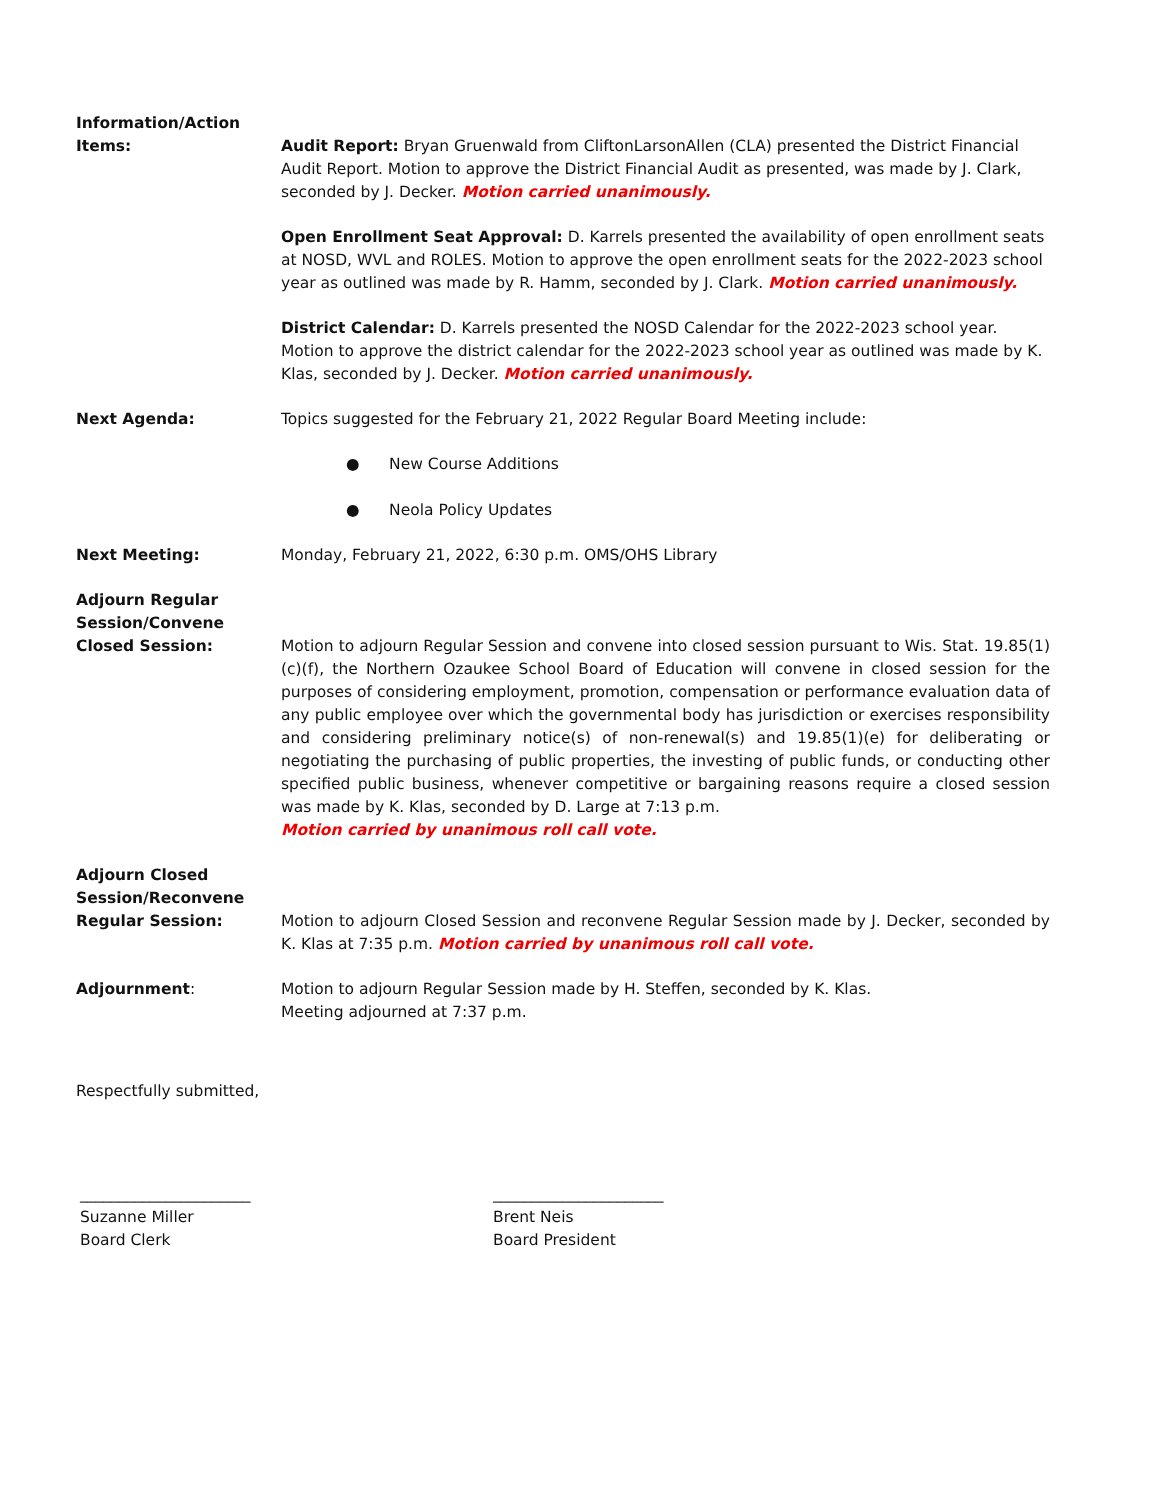Information/Action
Items:
Audit Report: Bryan Gruenwald from CliftonLarsonAllen (CLA) presented the District Financial Audit Report. Motion to approve the District Financial Audit as presented, was made by J. Clark, seconded by J. Decker. Motion carried unanimously.
Open Enrollment Seat Approval: D. Karrels presented the availability of open enrollment seats at NOSD, WVL and ROLES. Motion to approve the open enrollment seats for the 2022-2023 school year as outlined was made by R. Hamm, seconded by J. Clark. Motion carried unanimously.
District Calendar: D. Karrels presented the NOSD Calendar for the 2022-2023 school year. Motion to approve the district calendar for the 2022-2023 school year as outlined was made by K. Klas, seconded by J. Decker. Motion carried unanimously.
Next Agenda: Topics suggested for the February 21, 2022 Regular Board Meeting include:
● New Course Additions
● Neola Policy Updates
Next Meeting: Monday, February 21, 2022, 6:30 p.m. OMS/OHS Library
Adjourn Regular Session/Convene Closed Session:
Motion to adjourn Regular Session and convene into closed session pursuant to Wis. Stat. 19.85(1)(c)(f), the Northern Ozaukee School Board of Education will convene in closed session for the purposes of considering employment, promotion, compensation or performance evaluation data of any public employee over which the governmental body has jurisdiction or exercises responsibility and considering preliminary notice(s) of non-renewal(s) and 19.85(1)(e) for deliberating or negotiating the purchasing of public properties, the investing of public funds, or conducting other specified public business, whenever competitive or bargaining reasons require a closed session was made by K. Klas, seconded by D. Large at 7:13 p.m.
Motion carried by unanimous roll call vote.
Adjourn Closed Session/Reconvene Regular Session:
Motion to adjourn Closed Session and reconvene Regular Session made by J. Decker, seconded by K. Klas at 7:35 p.m. Motion carried by unanimous roll call vote.
Adjournment: Motion to adjourn Regular Session made by H. Steffen, seconded by K. Klas.
Meeting adjourned at 7:37 p.m.
Respectfully submitted,
______________________
Suzanne Miller
Board Clerk
______________________
Brent Neis
Board President